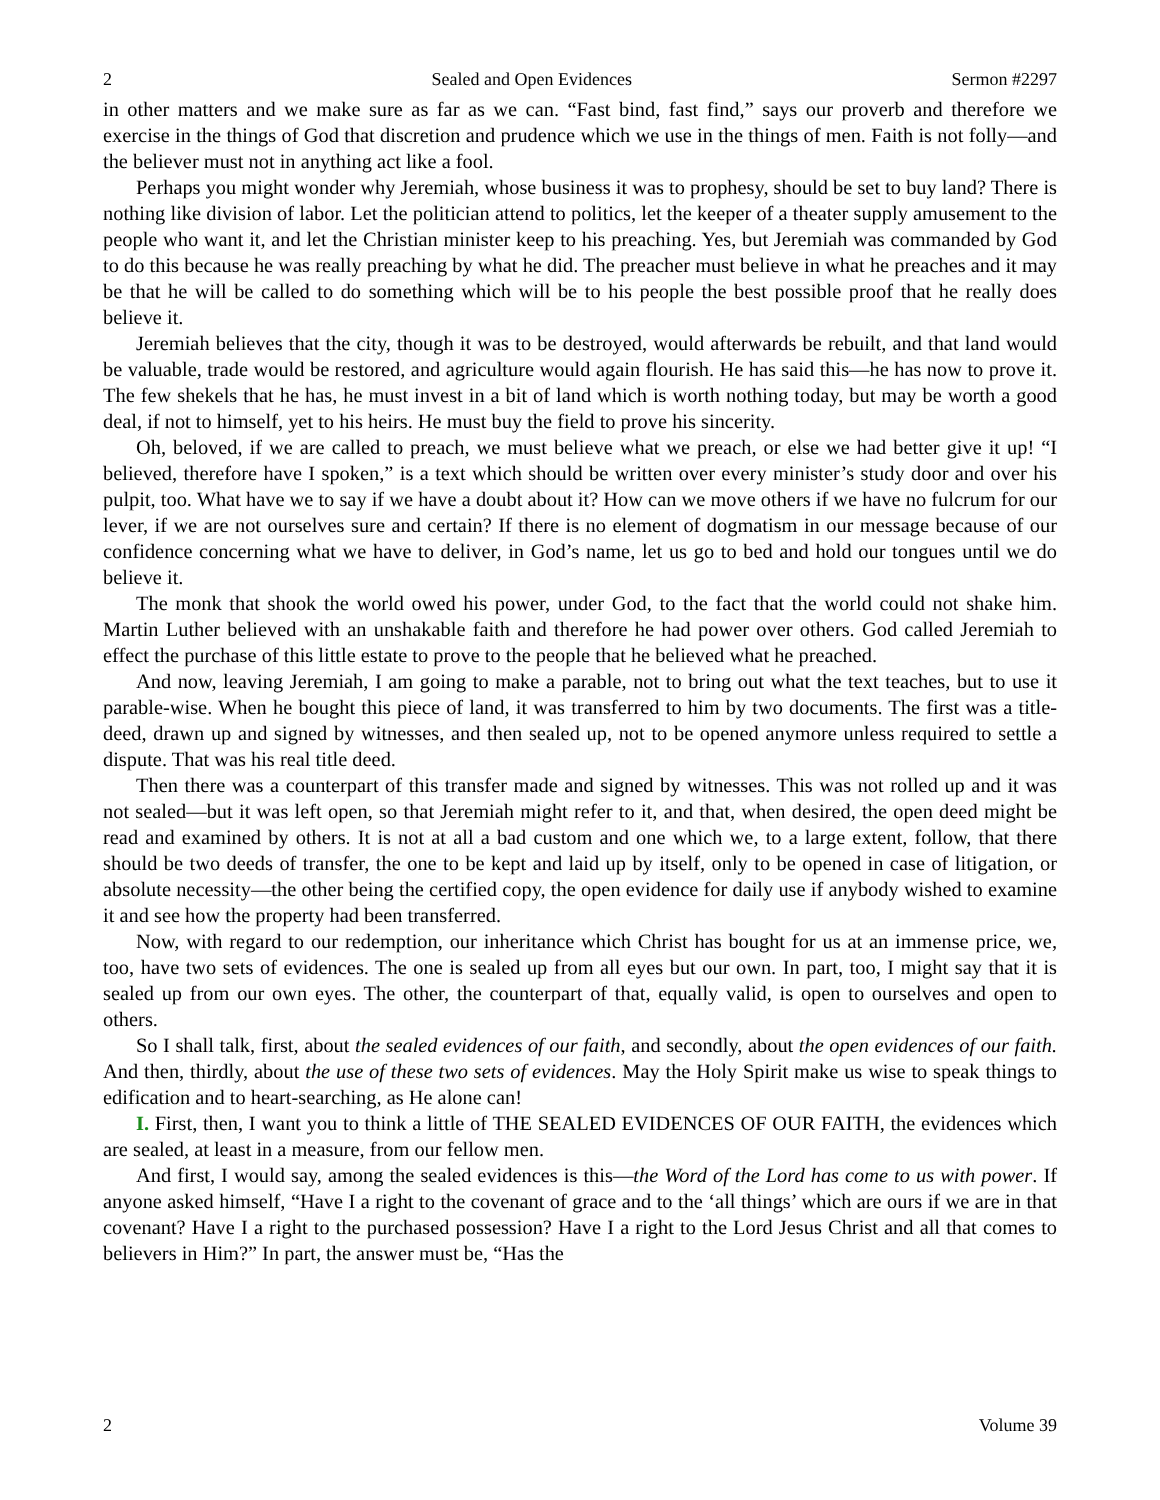2 Sealed and Open Evidences Sermon #2297
in other matters and we make sure as far as we can. “Fast bind, fast find,” says our proverb and therefore we exercise in the things of God that discretion and prudence which we use in the things of men. Faith is not folly—and the believer must not in anything act like a fool.
Perhaps you might wonder why Jeremiah, whose business it was to prophesy, should be set to buy land? There is nothing like division of labor. Let the politician attend to politics, let the keeper of a theater supply amusement to the people who want it, and let the Christian minister keep to his preaching. Yes, but Jeremiah was commanded by God to do this because he was really preaching by what he did. The preacher must believe in what he preaches and it may be that he will be called to do something which will be to his people the best possible proof that he really does believe it.
Jeremiah believes that the city, though it was to be destroyed, would afterwards be rebuilt, and that land would be valuable, trade would be restored, and agriculture would again flourish. He has said this—he has now to prove it. The few shekels that he has, he must invest in a bit of land which is worth nothing today, but may be worth a good deal, if not to himself, yet to his heirs. He must buy the field to prove his sincerity.
Oh, beloved, if we are called to preach, we must believe what we preach, or else we had better give it up! “I believed, therefore have I spoken,” is a text which should be written over every minister’s study door and over his pulpit, too. What have we to say if we have a doubt about it? How can we move others if we have no fulcrum for our lever, if we are not ourselves sure and certain? If there is no element of dogmatism in our message because of our confidence concerning what we have to deliver, in God’s name, let us go to bed and hold our tongues until we do believe it.
The monk that shook the world owed his power, under God, to the fact that the world could not shake him. Martin Luther believed with an unshakable faith and therefore he had power over others. God called Jeremiah to effect the purchase of this little estate to prove to the people that he believed what he preached.
And now, leaving Jeremiah, I am going to make a parable, not to bring out what the text teaches, but to use it parable-wise. When he bought this piece of land, it was transferred to him by two documents. The first was a title-deed, drawn up and signed by witnesses, and then sealed up, not to be opened anymore unless required to settle a dispute. That was his real title deed.
Then there was a counterpart of this transfer made and signed by witnesses. This was not rolled up and it was not sealed—but it was left open, so that Jeremiah might refer to it, and that, when desired, the open deed might be read and examined by others. It is not at all a bad custom and one which we, to a large extent, follow, that there should be two deeds of transfer, the one to be kept and laid up by itself, only to be opened in case of litigation, or absolute necessity—the other being the certified copy, the open evidence for daily use if anybody wished to examine it and see how the property had been transferred.
Now, with regard to our redemption, our inheritance which Christ has bought for us at an immense price, we, too, have two sets of evidences. The one is sealed up from all eyes but our own. In part, too, I might say that it is sealed up from our own eyes. The other, the counterpart of that, equally valid, is open to ourselves and open to others.
So I shall talk, first, about the sealed evidences of our faith, and secondly, about the open evidences of our faith. And then, thirdly, about the use of these two sets of evidences. May the Holy Spirit make us wise to speak things to edification and to heart-searching, as He alone can!
I. First, then, I want you to think a little of THE SEALED EVIDENCES OF OUR FAITH, the evidences which are sealed, at least in a measure, from our fellow men.
And first, I would say, among the sealed evidences is this—the Word of the Lord has come to us with power. If anyone asked himself, “Have I a right to the covenant of grace and to the ‘all things’ which are ours if we are in that covenant? Have I a right to the purchased possession? Have I a right to the Lord Jesus Christ and all that comes to believers in Him?” In part, the answer must be, “Has the
2 Volume 39